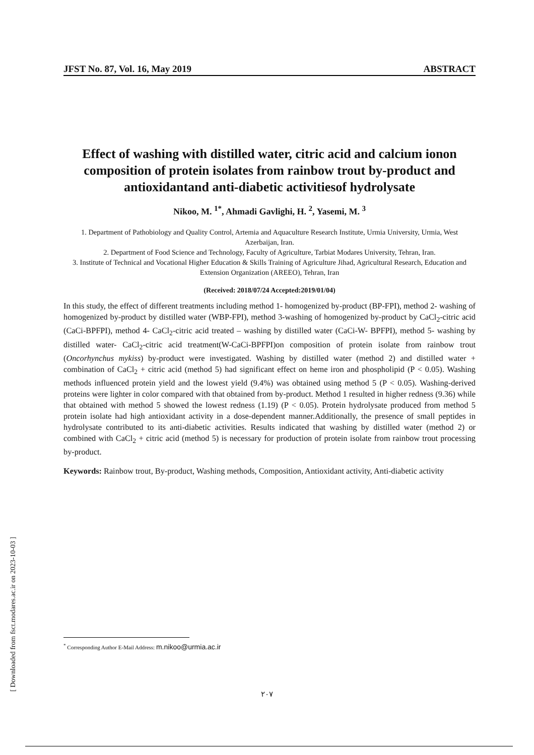JFST No. 87, Vol. 16, May 2019 ABSTRACT
Effect of washing with distilled water, citric acid and calcium ionon composition of protein isolates from rainbow trout by-product and antioxidantand anti-diabetic activitiesof hydrolysate
Nikoo, M. <sup>1*</sup>, Ahmadi Gavlighi, H. <sup>2</sup>, Yasemi, M. <sup>3</sup>
1. Department of Pathobiology and Quality Control, Artemia and Aquaculture Research Institute, Urmia University, Urmia, West Azerbaijan, Iran.
2. Department of Food Science and Technology, Faculty of Agriculture, Tarbiat Modares University, Tehran, Iran.
3. Institute of Technical and Vocational Higher Education & Skills Training of Agriculture Jihad, Agricultural Research, Education and Extension Organization (AREEO), Tehran, Iran
(Received: 2018/07/24 Accepted:2019/01/04)
In this study, the effect of different treatments including method 1- homogenized by-product (BP-FPI), method 2- washing of homogenized by-product by distilled water (WBP-FPI), method 3-washing of homogenized by-product by CaCl<sub>2</sub>-citric acid (CaCi-BPFPI), method 4- CaCl<sub>2</sub>-citric acid treated – washing by distilled water (CaCi-W- BPFPI), method 5- washing by distilled water- CaCl<sub>2</sub>-citric acid treatment(W-CaCi-BPFPI)on composition of protein isolate from rainbow trout (Oncorhynchus mykiss) by-product were investigated. Washing by distilled water (method 2) and distilled water + combination of CaCl<sub>2</sub> + citric acid (method 5) had significant effect on heme iron and phospholipid (P < 0.05). Washing methods influenced protein yield and the lowest yield (9.4%) was obtained using method 5 (P < 0.05). Washing-derived proteins were lighter in color compared with that obtained from by-product. Method 1 resulted in higher redness (9.36) while that obtained with method 5 showed the lowest redness (1.19) (P < 0.05). Protein hydrolysate produced from method 5 protein isolate had high antioxidant activity in a dose-dependent manner.Additionally, the presence of small peptides in hydrolysate contributed to its anti-diabetic activities. Results indicated that washing by distilled water (method 2) or combined with CaCl<sub>2</sub> + citric acid (method 5) is necessary for production of protein isolate from rainbow trout processing by-product.
Keywords: Rainbow trout, By-product, Washing methods, Composition, Antioxidant activity, Anti-diabetic activity
<sup>*</sup> Corresponding Author E-Mail Address: m.nikoo@urmia.ac.ir
۲۰۷
[ Downloaded from fsct.modares.ac.ir on 2023-10-03 ]